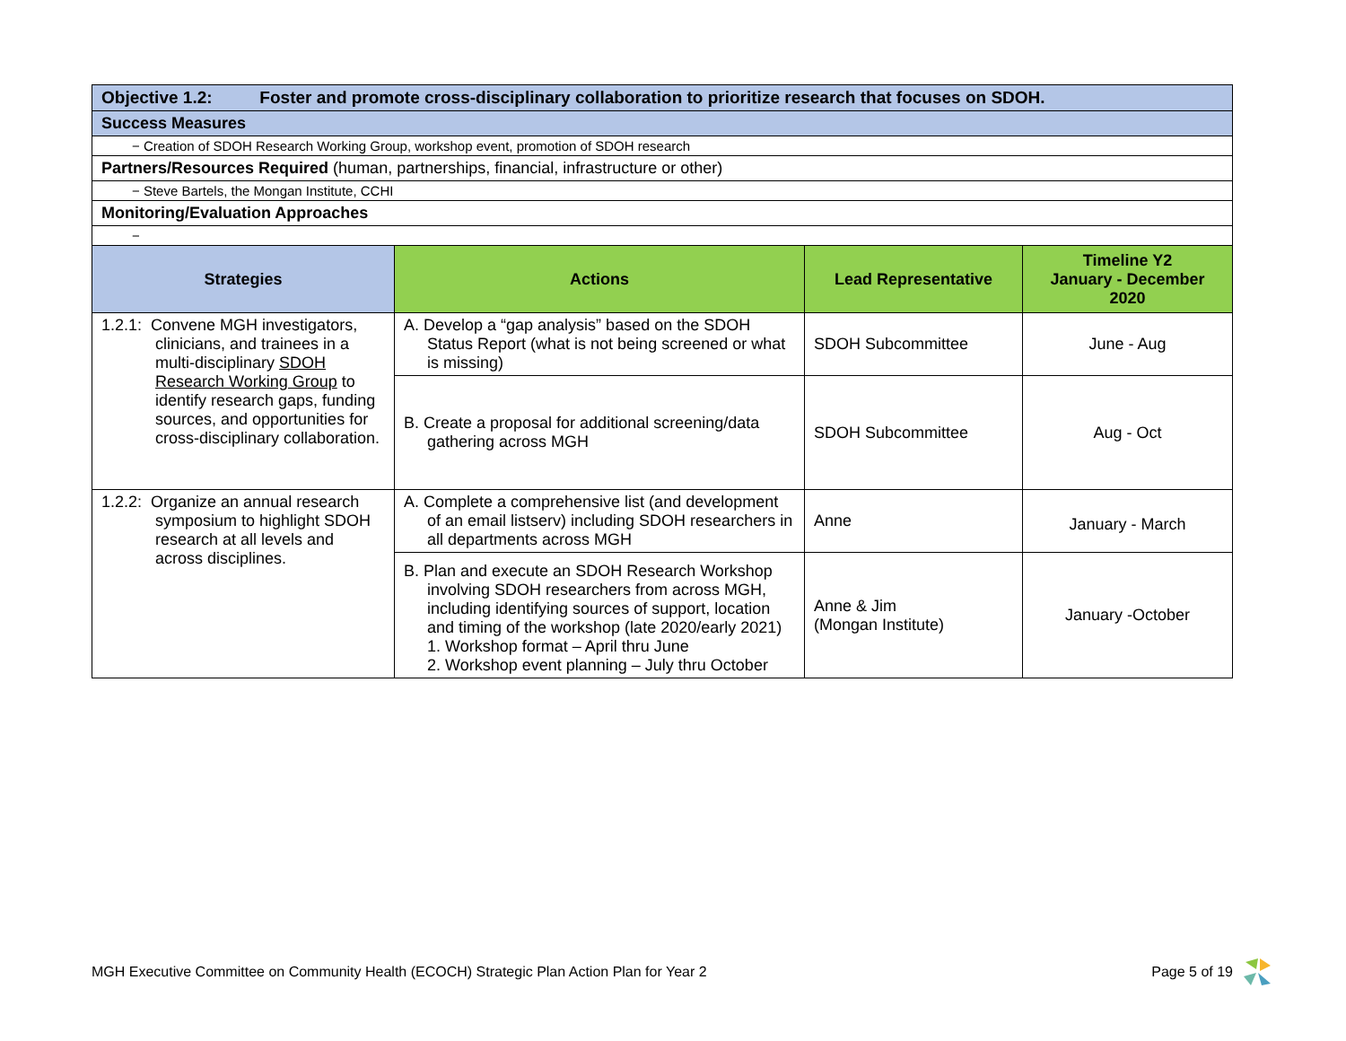| Objective 1.2: Foster and promote cross-disciplinary collaboration to prioritize research that focuses on SDOH. | | | |
| Success Measures | | | |
| − Creation of SDOH Research Working Group, workshop event, promotion of SDOH research | | | |
| Partners/Resources Required (human, partnerships, financial, infrastructure or other) | | | |
| − Steve Bartels, the Mongan Institute, CCHI | | | |
| Monitoring/Evaluation Approaches | | | |
| − | | | |
| Strategies | Actions | Lead Representative | Timeline Y2 January - December 2020 |
| 1.2.1: Convene MGH investigators, clinicians, and trainees in a multi-disciplinary SDOH Research Working Group to identify research gaps, funding sources, and opportunities for cross-disciplinary collaboration. | A. Develop a “gap analysis” based on the SDOH Status Report (what is not being screened or what is missing) | SDOH Subcommittee | June - Aug |
| | B. Create a proposal for additional screening/data gathering across MGH | SDOH Subcommittee | Aug - Oct |
| 1.2.2: Organize an annual research symposium to highlight SDOH research at all levels and across disciplines. | A. Complete a comprehensive list (and development of an email listserv) including SDOH researchers in all departments across MGH | Anne | January - March |
| | B. Plan and execute an SDOH Research Workshop involving SDOH researchers from across MGH, including identifying sources of support, location and timing of the workshop (late 2020/early 2021) 1. Workshop format – April thru June 2. Workshop event planning – July thru October | Anne & Jim (Mongan Institute) | January -October |
MGH Executive Committee on Community Health (ECOCH) Strategic Plan Action Plan for Year 2 Page 5 of 19